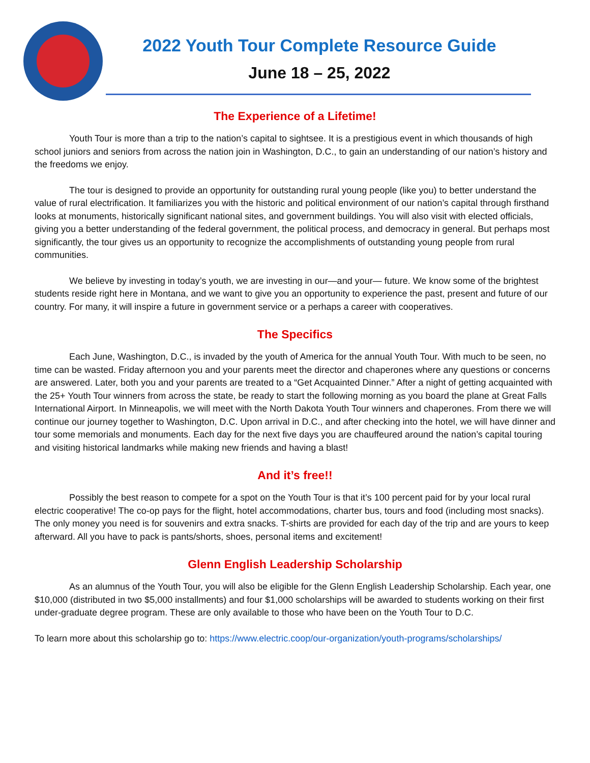2022 Youth Tour Complete Resource Guide
June 18 – 25, 2022
The Experience of a Lifetime!
Youth Tour is more than a trip to the nation’s capital to sightsee. It is a prestigious event in which thousands of high school juniors and seniors from across the nation join in Washington, D.C., to gain an understanding of our nation’s history and the freedoms we enjoy.
The tour is designed to provide an opportunity for outstanding rural young people (like you) to better understand the value of rural electrification. It familiarizes you with the historic and political environment of our nation’s capital through firsthand looks at monuments, historically significant national sites, and government buildings. You will also visit with elected officials, giving you a better understanding of the federal government, the political process, and democracy in general. But perhaps most significantly, the tour gives us an opportunity to recognize the accomplishments of outstanding young people from rural communities.
We believe by investing in today’s youth, we are investing in our—and your— future. We know some of the brightest students reside right here in Montana, and we want to give you an opportunity to experience the past, present and future of our country. For many, it will inspire a future in government service or a perhaps a career with cooperatives.
The Specifics
Each June, Washington, D.C., is invaded by the youth of America for the annual Youth Tour. With much to be seen, no time can be wasted. Friday afternoon you and your parents meet the director and chaperones where any questions or concerns are answered. Later, both you and your parents are treated to a “Get Acquainted Dinner.” After a night of getting acquainted with the 25+ Youth Tour winners from across the state, be ready to start the following morning as you board the plane at Great Falls International Airport. In Minneapolis, we will meet with the North Dakota Youth Tour winners and chaperones. From there we will continue our journey together to Washington, D.C. Upon arrival in D.C., and after checking into the hotel, we will have dinner and tour some memorials and monuments. Each day for the next five days you are chauffeured around the nation’s capital touring and visiting historical landmarks while making new friends and having a blast!
And it’s free!!
Possibly the best reason to compete for a spot on the Youth Tour is that it’s 100 percent paid for by your local rural electric cooperative! The co-op pays for the flight, hotel accommodations, charter bus, tours and food (including most snacks). The only money you need is for souvenirs and extra snacks. T-shirts are provided for each day of the trip and are yours to keep afterward. All you have to pack is pants/shorts, shoes, personal items and excitement!
Glenn English Leadership Scholarship
As an alumnus of the Youth Tour, you will also be eligible for the Glenn English Leadership Scholarship. Each year, one $10,000 (distributed in two $5,000 installments) and four $1,000 scholarships will be awarded to students working on their first under-graduate degree program. These are only available to those who have been on the Youth Tour to D.C.
To learn more about this scholarship go to: https://www.electric.coop/our-organization/youth-programs/scholarships/